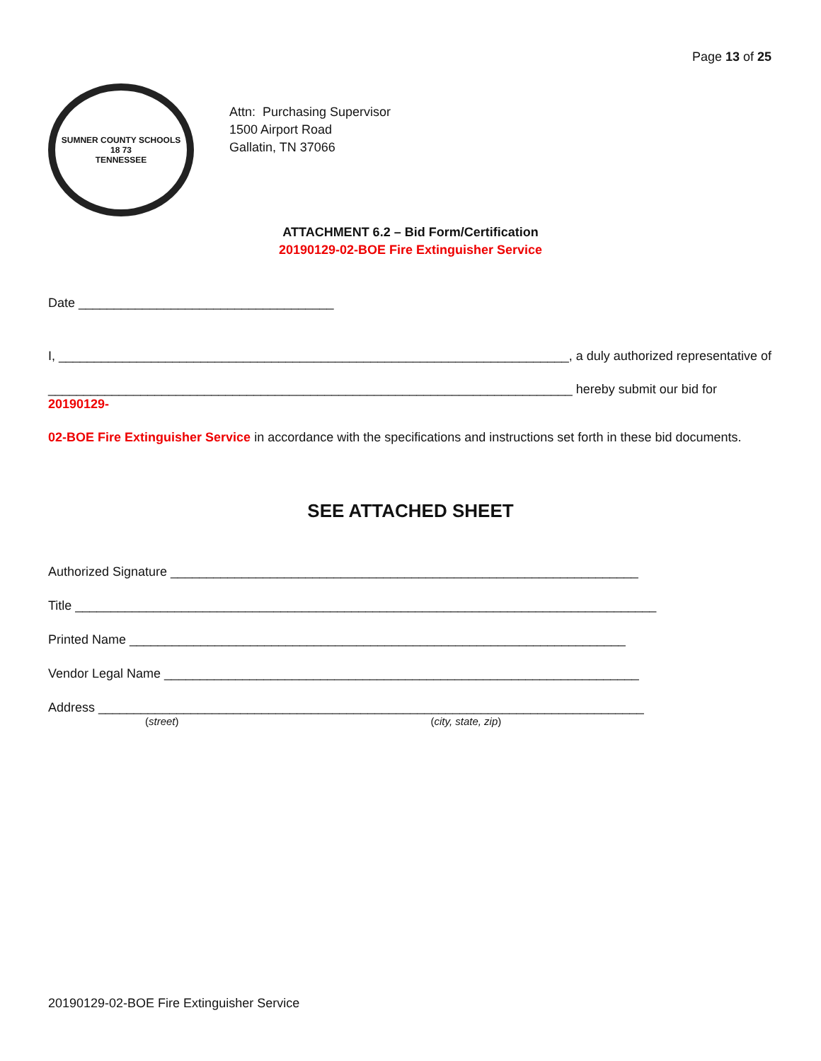Page 13 of 25
SUMNER COUNTY SCHOOLS
18 73
TENNESSEE
Attn: Purchasing Supervisor
1500 Airport Road
Gallatin, TN 37066
ATTACHMENT 6.2 – Bid Form/Certification
20190129-02-BOE Fire Extinguisher Service
Date ____________________________________
I, ________________________________________________________________________, a duly authorized representative of
__________________________________________________________________________ hereby submit our bid for 20190129-
02-BOE Fire Extinguisher Service in accordance with the specifications and instructions set forth in these bid documents.
SEE ATTACHED SHEET
Authorized Signature __________________________________________________________________
Title __________________________________________________________________________________
Printed Name ______________________________________________________________________
Vendor Legal Name ___________________________________________________________________
Address _____________________________________________________________________________
(street) (city, state, zip)
20190129-02-BOE Fire Extinguisher Service